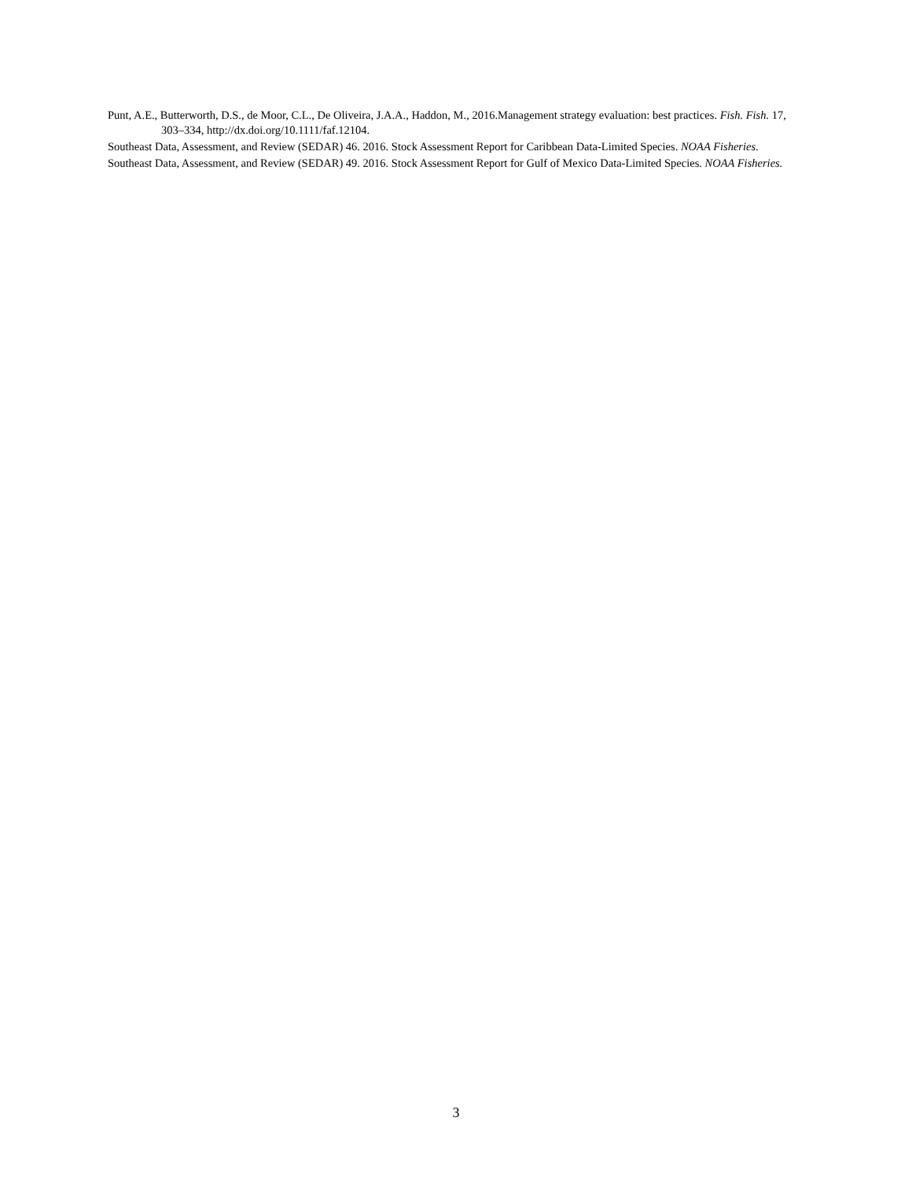Punt, A.E., Butterworth, D.S., de Moor, C.L., De Oliveira, J.A.A., Haddon, M., 2016.Management strategy evaluation: best practices. Fish. Fish. 17, 303–334, http://dx.doi.org/10.1111/faf.12104.
Southeast Data, Assessment, and Review (SEDAR) 46. 2016. Stock Assessment Report for Caribbean Data-Limited Species. NOAA Fisheries.
Southeast Data, Assessment, and Review (SEDAR) 49. 2016. Stock Assessment Report for Gulf of Mexico Data-Limited Species. NOAA Fisheries.
3